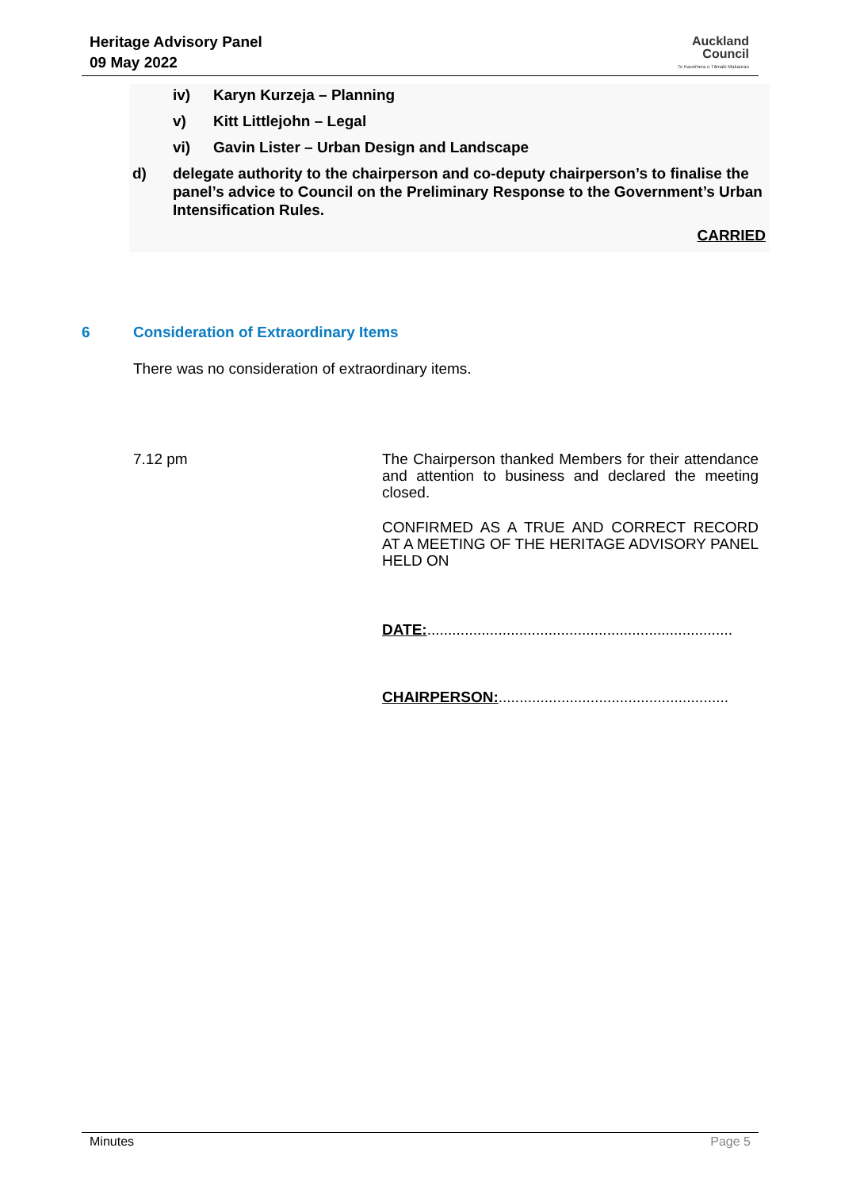Heritage Advisory Panel
09 May 2022
Auckland
Council
Te Kaunihera o Tāmaki Makaurau
iv) Karyn Kurzeja – Planning
v) Kitt Littlejohn – Legal
vi) Gavin Lister – Urban Design and Landscape
d) delegate authority to the chairperson and co-deputy chairperson’s to finalise the panel’s advice to Council on the Preliminary Response to the Government’s Urban Intensification Rules.
CARRIED
6 Consideration of Extraordinary Items
There was no consideration of extraordinary items.
7.12 pm
The Chairperson thanked Members for their attendance and attention to business and declared the meeting closed.
CONFIRMED AS A TRUE AND CORRECT RECORD AT A MEETING OF THE HERITAGE ADVISORY PANEL HELD ON
DATE:.........................................................................
CHAIRPERSON:.......................................................
Minutes Page 5